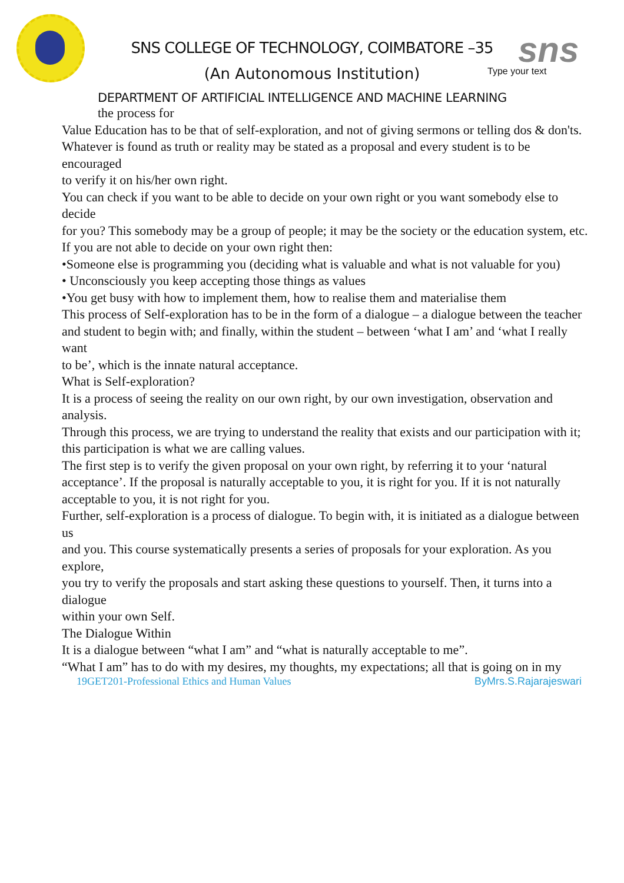sns
SNS COLLEGE OF TECHNOLOGY, COIMBATORE –35
Type your text
(An Autonomous Institution)
DEPARTMENT OF ARTIFICIAL INTELLIGENCE AND MACHINE LEARNING
the process for
Value Education has to be that of self-exploration, and not of giving sermons or telling dos & don'ts.
Whatever is found as truth or reality may be stated as a proposal and every student is to be encouraged
to verify it on his/her own right.
You can check if you want to be able to decide on your own right or you want somebody else to decide
for you? This somebody may be a group of people; it may be the society or the education system, etc.
If you are not able to decide on your own right then:
•Someone else is programming you (deciding what is valuable and what is not valuable for you)
• Unconsciously you keep accepting those things as values
•You get busy with how to implement them, how to realise them and materialise them
This process of Self-exploration has to be in the form of a dialogue – a dialogue between the teacher
and student to begin with; and finally, within the student – between ‘what I am’ and ‘what I really want
to be’, which is the innate natural acceptance.
What is Self-exploration?
It is a process of seeing the reality on our own right, by our own investigation, observation and analysis.
Through this process, we are trying to understand the reality that exists and our participation with it;
this participation is what we are calling values.
The first step is to verify the given proposal on your own right, by referring it to your ‘natural
acceptance’. If the proposal is naturally acceptable to you, it is right for you. If it is not naturally
acceptable to you, it is not right for you.
Further, self-exploration is a process of dialogue. To begin with, it is initiated as a dialogue between us
and you. This course systematically presents a series of proposals for your exploration. As you explore,
you try to verify the proposals and start asking these questions to yourself. Then, it turns into a dialogue
within your own Self.
The Dialogue Within
It is a dialogue between “what I am” and “what is naturally acceptable to me”.
“What I am” has to do with my desires, my thoughts, my expectations; all that is going on in my
19GET201-Professional Ethics and Human Values ByMrs.S.Rajarajeswari